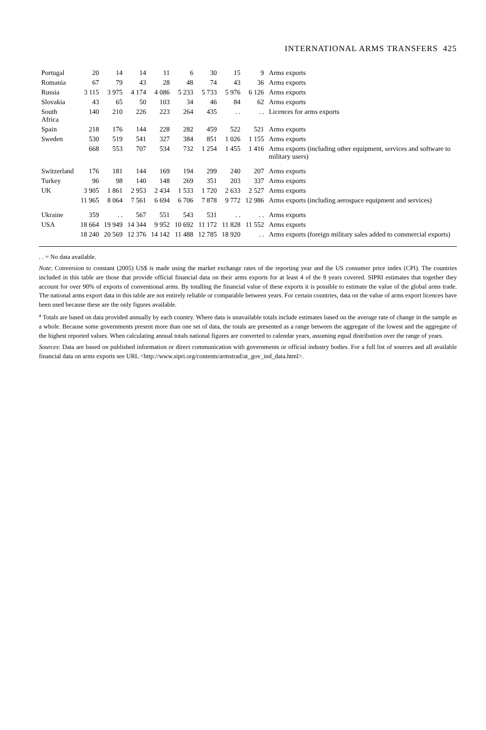INTERNATIONAL ARMS TRANSFERS 425
| Portugal | 20 | 14 | 14 | 11 | 6 | 30 | 15 | 9 | Arms exports |
| Romania | 67 | 79 | 43 | 28 | 48 | 74 | 43 | 36 | Arms exports |
| Russia | 3 115 | 3 975 | 4 174 | 4 086 | 5 233 | 5 733 | 5 976 | 6 126 | Arms exports |
| Slovakia | 43 | 65 | 50 | 103 | 34 | 46 | 84 | 62 | Arms exports |
| South Africa | 140 | 210 | 226 | 223 | 264 | 435 | . . | . . | Licences for arms exports |
| Spain | 218 | 176 | 144 | 228 | 282 | 459 | 522 | 521 | Arms exports |
| Sweden | 530 | 519 | 541 | 327 | 384 | 851 | 1 026 | 1 155 | Arms exports |
| | 668 | 553 | 707 | 534 | 732 | 1 254 | 1 455 | 1 416 | Arms exports (including other equipment, services and software to military users) |
| Switzerland | 176 | 181 | 144 | 169 | 194 | 299 | 240 | 207 | Arms exports |
| Turkey | 96 | 98 | 140 | 148 | 269 | 351 | 203 | 337 | Arms exports |
| UK | 3 905 | 1 861 | 2 953 | 2 434 | 1 533 | 1 720 | 2 633 | 2 527 | Arms exports |
| | 11 965 | 8 064 | 7 561 | 6 694 | 6 706 | 7 878 | 9 772 | 12 986 | Arms exports (including aerospace equipment and services) |
| Ukraine | 359 | . . | 567 | 551 | 543 | 531 | . . | . . | Arms exports |
| USA | 18 664 | 19 949 | 14 344 | 9 952 | 10 692 | 11 172 | 11 828 | 11 552 | Arms exports |
| | 18 240 | 20 569 | 12 376 | 14 142 | 11 488 | 12 785 | 18 920 | . . | Arms exports (foreign military sales added to commercial exports) |
. . = No data available.
Note: Conversion to constant (2005) US$ is made using the market exchange rates of the reporting year and the US consumer price index (CPI). The countries included in this table are those that provide official financial data on their arms exports for at least 4 of the 8 years covered. SIPRI estimates that together they account for over 90% of exports of conventional arms. By totalling the financial value of these exports it is possible to estimate the value of the global arms trade. The national arms export data in this table are not entirely reliable or comparable between years. For certain countries, data on the value of arms export licences have been used because these are the only figures available.
<sup>a</sup> Totals are based on data provided annually by each country. Where data is unavailable totals include estimates based on the average rate of change in the sample as a whole. Because some governments present more than one set of data, the totals are presented as a range between the aggregate of the lowest and the aggregate of the highest reported values. When calculating annual totals national figures are converted to calendar years, assuming equal distribution over the range of years.
Sources: Data are based on published information or direct communication with governments or official industry bodies. For a full list of sources and all available financial data on arms exports see URL <http://www.sipri.org/contents/armstrad/at_gov_ind_data.html>.